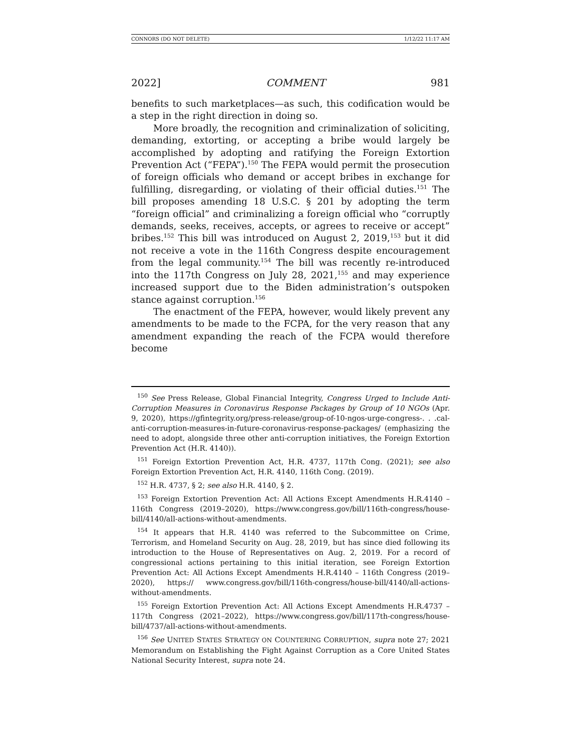CONNORS (DO NOT DELETE) 1/12/22 11:17 AM
2022] COMMENT 981
benefits to such marketplaces—as such, this codification would be a step in the right direction in doing so.
More broadly, the recognition and criminalization of soliciting, demanding, extorting, or accepting a bribe would largely be accomplished by adopting and ratifying the Foreign Extortion Prevention Act (“FEPA”).<sup>150</sup> The FEPA would permit the prosecution of foreign officials who demand or accept bribes in exchange for fulfilling, disregarding, or violating of their official duties.<sup>151</sup> The bill proposes amending 18 U.S.C. § 201 by adopting the term “foreign official” and criminalizing a foreign official who “corruptly demands, seeks, receives, accepts, or agrees to receive or accept” bribes.<sup>152</sup> This bill was introduced on August 2, 2019,<sup>153</sup> but it did not receive a vote in the 116th Congress despite encouragement from the legal community.<sup>154</sup> The bill was recently re-introduced into the 117th Congress on July 28, 2021,<sup>155</sup> and may experience increased support due to the Biden administration’s outspoken stance against corruption.<sup>156</sup>
The enactment of the FEPA, however, would likely prevent any amendments to be made to the FCPA, for the very reason that any amendment expanding the reach of the FCPA would therefore become
<sup>150</sup> See Press Release, Global Financial Integrity, Congress Urged to Include Anti-Corruption Measures in Coronavirus Response Packages by Group of 10 NGOs (Apr. 9, 2020), https://gfintegrity.org/press-release/group-of-10-ngos-urge-congress-. . .cal-anti-corruption-measures-in-future-coronavirus-response-packages/ (emphasizing the need to adopt, alongside three other anti-corruption initiatives, the Foreign Extortion Prevention Act (H.R. 4140)).
<sup>151</sup> Foreign Extortion Prevention Act, H.R. 4737, 117th Cong. (2021); see also Foreign Extortion Prevention Act, H.R. 4140, 116th Cong. (2019).
<sup>152</sup> H.R. 4737, § 2; see also H.R. 4140, § 2.
<sup>153</sup> Foreign Extortion Prevention Act: All Actions Except Amendments H.R.4140 – 116th Congress (2019–2020), https://www.congress.gov/bill/116th-congress/house-bill/4140/all-actions-without-amendments.
<sup>154</sup> It appears that H.R. 4140 was referred to the Subcommittee on Crime, Terrorism, and Homeland Security on Aug. 28, 2019, but has since died following its introduction to the House of Representatives on Aug. 2, 2019. For a record of congressional actions pertaining to this initial iteration, see Foreign Extortion Prevention Act: All Actions Except Amendments H.R.4140 – 116th Congress (2019–2020), https:// www.congress.gov/bill/116th-congress/house-bill/4140/all-actions-without-amendments.
<sup>155</sup> Foreign Extortion Prevention Act: All Actions Except Amendments H.R.4737 – 117th Congress (2021–2022), https://www.congress.gov/bill/117th-congress/house-bill/4737/all-actions-without-amendments.
<sup>156</sup> See UNITED STATES STRATEGY ON COUNTERING CORRUPTION, supra note 27; 2021 Memorandum on Establishing the Fight Against Corruption as a Core United States National Security Interest, supra note 24.